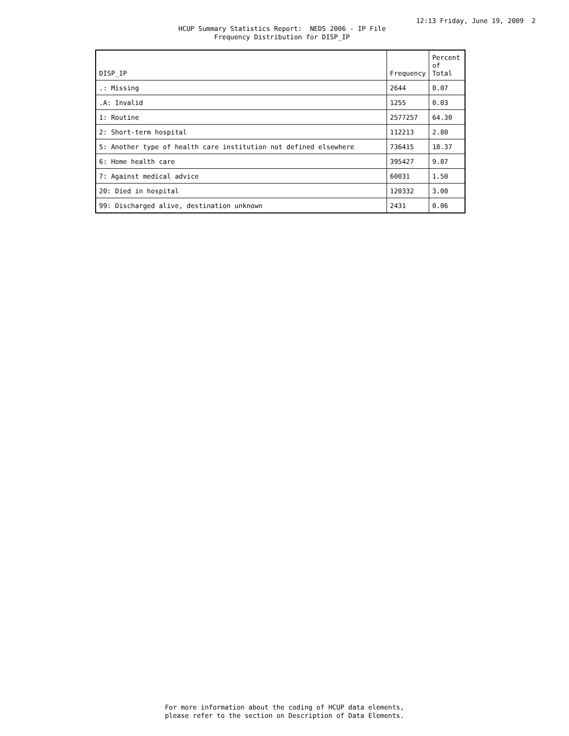12:13 Friday, June 19, 2009 2
HCUP Summary Statistics Report: NEDS 2006 - IP File
Frequency Distribution for DISP_IP
| DISP_IP | Frequency | Percent of Total |
| --- | --- | --- |
| .: Missing | 2644 | 0.07 |
| .A: Invalid | 1255 | 0.03 |
| 1: Routine | 2577257 | 64.30 |
| 2: Short-term hospital | 112213 | 2.80 |
| 5: Another type of health care institution not defined elsewhere | 736415 | 18.37 |
| 6: Home health care | 395427 | 9.87 |
| 7: Against medical advice | 60031 | 1.50 |
| 20: Died in hospital | 120332 | 3.00 |
| 99: Discharged alive, destination unknown | 2431 | 0.06 |
For more information about the coding of HCUP data elements,
please refer to the section on Description of Data Elements.